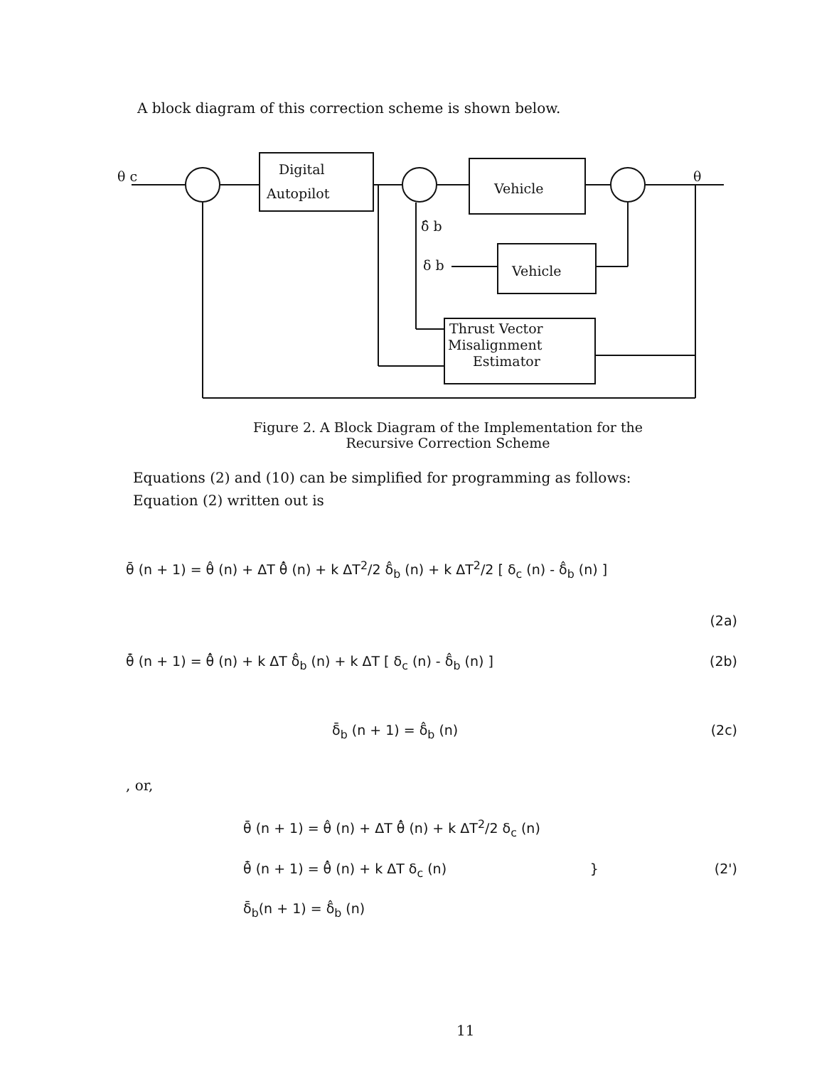A block diagram of this correction scheme is shown below.
θ c
Digital
Autopilot
Vehicle
θ
δ̂ b
δ b
Vehicle
Thrust Vector
Misalignment
Estimator
Figure 2. A Block Diagram of the Implementation for the
Recursive Correction Scheme
Equations (2) and (10) can be simplified for programming as follows:
Equation (2) written out is
θ̄ (n + 1) = θ̂ (n) + ΔT θ̂̇ (n) + k ΔT<sup>2</sup>/2 δ̂<sub>b</sub> (n) + k ΔT<sup>2</sup>/2 [ δ<sub>c</sub> (n) - δ̂<sub>b</sub> (n) ]
(2a)
θ̄̇ (n + 1) = θ̂̇ (n) + k ΔT δ̂<sub>b</sub> (n) + k ΔT [ δ<sub>c</sub> (n) - δ̂<sub>b</sub> (n) ] (2b)
δ̄<sub>b</sub> (n + 1) = δ̂<sub>b</sub> (n) (2c)
, or,
θ̄ (n + 1) = θ̂ (n) + ΔT θ̂̇ (n) + k ΔT<sup>2</sup>/2 δ<sub>c</sub> (n)
θ̄̇ (n + 1) = θ̂̇ (n) + k ΔT δ<sub>c</sub> (n)
δ̄<sub>b</sub>(n + 1) = δ̂<sub>b</sub> (n) } (2')
11